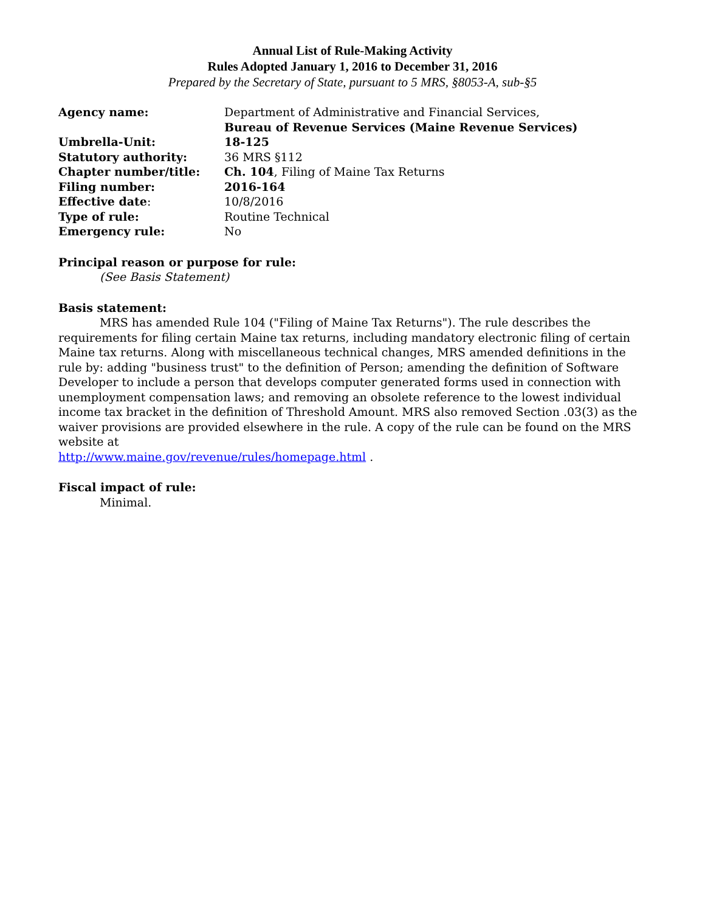Annual List of Rule-Making Activity
Rules Adopted January 1, 2016 to December 31, 2016
Prepared by the Secretary of State, pursuant to 5 MRS, §8053-A, sub-§5
| Agency name: | Department of Administrative and Financial Services, Bureau of Revenue Services (Maine Revenue Services) |
| Umbrella-Unit: | 18-125 |
| Statutory authority: | 36 MRS §112 |
| Chapter number/title: | Ch. 104 , Filing of Maine Tax Returns |
| Filing number: | 2016-164 |
| Effective date : | 10/8/2016 |
| Type of rule: | Routine Technical |
| Emergency rule: | No |
Principal reason or purpose for rule:
(See Basis Statement)
Basis statement:
MRS has amended Rule 104 ("Filing of Maine Tax Returns"). The rule describes the requirements for filing certain Maine tax returns, including mandatory electronic filing of certain Maine tax returns. Along with miscellaneous technical changes, MRS amended definitions in the rule by: adding "business trust" to the definition of Person; amending the definition of Software Developer to include a person that develops computer generated forms used in connection with unemployment compensation laws; and removing an obsolete reference to the lowest individual income tax bracket in the definition of Threshold Amount. MRS also removed Section .03(3) as the waiver provisions are provided elsewhere in the rule. A copy of the rule can be found on the MRS website at
http://www.maine.gov/revenue/rules/homepage.html .
Fiscal impact of rule:
Minimal.